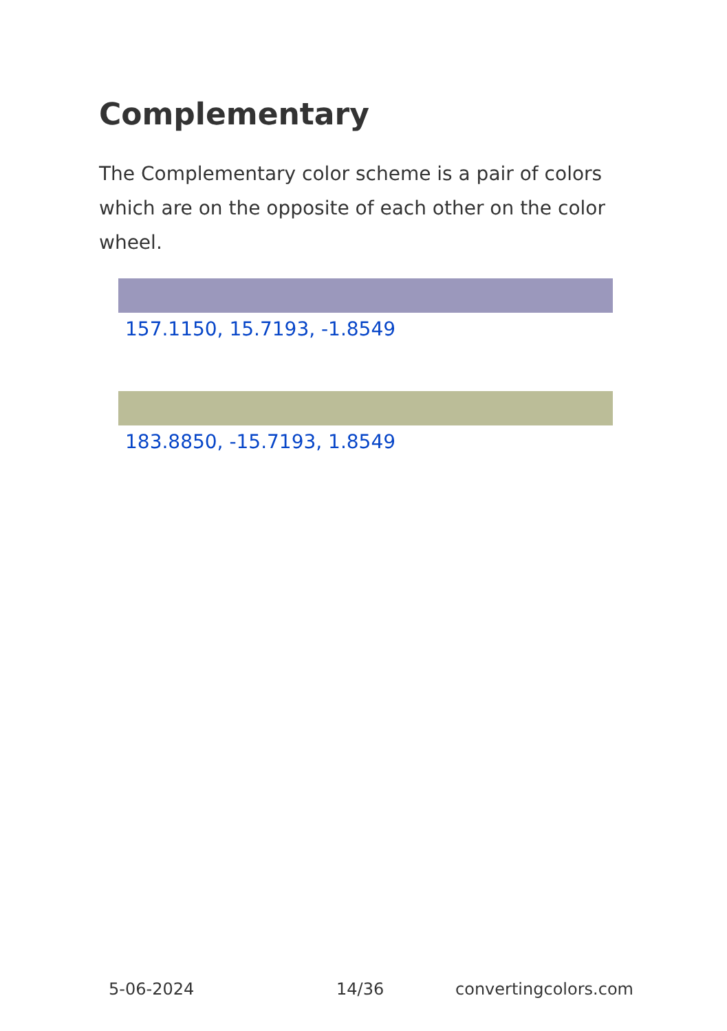Complementary
The Complementary color scheme is a pair of colors which are on the opposite of each other on the color wheel.
157.1150, 15.7193, -1.8549
183.8850, -15.7193, 1.8549
5-06-2024 14/36 convertingcolors.com